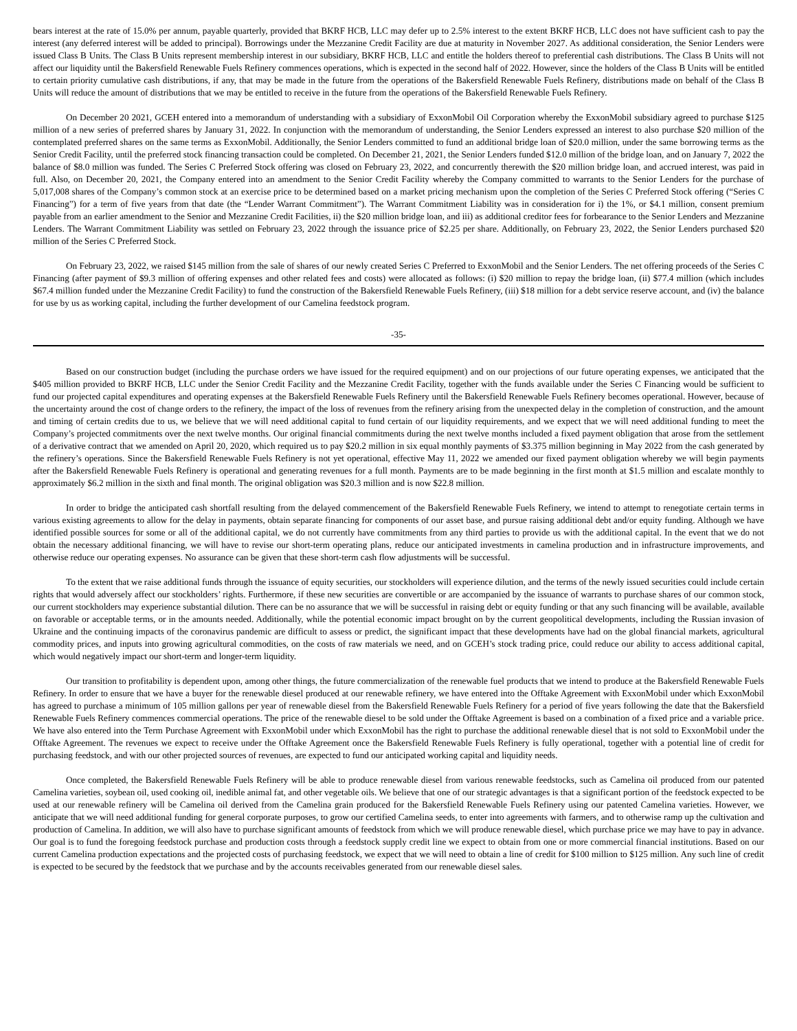bears interest at the rate of 15.0% per annum, payable quarterly, provided that BKRF HCB, LLC may defer up to 2.5% interest to the extent BKRF HCB, LLC does not have sufficient cash to pay the interest (any deferred interest will be added to principal). Borrowings under the Mezzanine Credit Facility are due at maturity in November 2027. As additional consideration, the Senior Lenders were issued Class B Units. The Class B Units represent membership interest in our subsidiary, BKRF HCB, LLC and entitle the holders thereof to preferential cash distributions. The Class B Units will not affect our liquidity until the Bakersfield Renewable Fuels Refinery commences operations, which is expected in the second half of 2022. However, since the holders of the Class B Units will be entitled to certain priority cumulative cash distributions, if any, that may be made in the future from the operations of the Bakersfield Renewable Fuels Refinery, distributions made on behalf of the Class B Units will reduce the amount of distributions that we may be entitled to receive in the future from the operations of the Bakersfield Renewable Fuels Refinery.
On December 20 2021, GCEH entered into a memorandum of understanding with a subsidiary of ExxonMobil Oil Corporation whereby the ExxonMobil subsidiary agreed to purchase $125 million of a new series of preferred shares by January 31, 2022. In conjunction with the memorandum of understanding, the Senior Lenders expressed an interest to also purchase $20 million of the contemplated preferred shares on the same terms as ExxonMobil. Additionally, the Senior Lenders committed to fund an additional bridge loan of $20.0 million, under the same borrowing terms as the Senior Credit Facility, until the preferred stock financing transaction could be completed. On December 21, 2021, the Senior Lenders funded $12.0 million of the bridge loan, and on January 7, 2022 the balance of $8.0 million was funded. The Series C Preferred Stock offering was closed on February 23, 2022, and concurrently therewith the $20 million bridge loan, and accrued interest, was paid in full. Also, on December 20, 2021, the Company entered into an amendment to the Senior Credit Facility whereby the Company committed to warrants to the Senior Lenders for the purchase of 5,017,008 shares of the Company’s common stock at an exercise price to be determined based on a market pricing mechanism upon the completion of the Series C Preferred Stock offering (“Series C Financing”) for a term of five years from that date (the “Lender Warrant Commitment”). The Warrant Commitment Liability was in consideration for i) the 1%, or $4.1 million, consent premium payable from an earlier amendment to the Senior and Mezzanine Credit Facilities, ii) the $20 million bridge loan, and iii) as additional creditor fees for forbearance to the Senior Lenders and Mezzanine Lenders. The Warrant Commitment Liability was settled on February 23, 2022 through the issuance price of $2.25 per share. Additionally, on February 23, 2022, the Senior Lenders purchased $20 million of the Series C Preferred Stock.
On February 23, 2022, we raised $145 million from the sale of shares of our newly created Series C Preferred to ExxonMobil and the Senior Lenders. The net offering proceeds of the Series C Financing (after payment of $9.3 million of offering expenses and other related fees and costs) were allocated as follows: (i) $20 million to repay the bridge loan, (ii) $77.4 million (which includes $67.4 million funded under the Mezzanine Credit Facility) to fund the construction of the Bakersfield Renewable Fuels Refinery, (iii) $18 million for a debt service reserve account, and (iv) the balance for use by us as working capital, including the further development of our Camelina feedstock program.
-35-
Based on our construction budget (including the purchase orders we have issued for the required equipment) and on our projections of our future operating expenses, we anticipated that the $405 million provided to BKRF HCB, LLC under the Senior Credit Facility and the Mezzanine Credit Facility, together with the funds available under the Series C Financing would be sufficient to fund our projected capital expenditures and operating expenses at the Bakersfield Renewable Fuels Refinery until the Bakersfield Renewable Fuels Refinery becomes operational. However, because of the uncertainty around the cost of change orders to the refinery, the impact of the loss of revenues from the refinery arising from the unexpected delay in the completion of construction, and the amount and timing of certain credits due to us, we believe that we will need additional capital to fund certain of our liquidity requirements, and we expect that we will need additional funding to meet the Company’s projected commitments over the next twelve months. Our original financial commitments during the next twelve months included a fixed payment obligation that arose from the settlement of a derivative contract that we amended on April 20, 2020, which required us to pay $20.2 million in six equal monthly payments of $3.375 million beginning in May 2022 from the cash generated by the refinery’s operations. Since the Bakersfield Renewable Fuels Refinery is not yet operational, effective May 11, 2022 we amended our fixed payment obligation whereby we will begin payments after the Bakersfield Renewable Fuels Refinery is operational and generating revenues for a full month. Payments are to be made beginning in the first month at $1.5 million and escalate monthly to approximately $6.2 million in the sixth and final month. The original obligation was $20.3 million and is now $22.8 million.
In order to bridge the anticipated cash shortfall resulting from the delayed commencement of the Bakersfield Renewable Fuels Refinery, we intend to attempt to renegotiate certain terms in various existing agreements to allow for the delay in payments, obtain separate financing for components of our asset base, and pursue raising additional debt and/or equity funding. Although we have identified possible sources for some or all of the additional capital, we do not currently have commitments from any third parties to provide us with the additional capital. In the event that we do not obtain the necessary additional financing, we will have to revise our short-term operating plans, reduce our anticipated investments in camelina production and in infrastructure improvements, and otherwise reduce our operating expenses. No assurance can be given that these short-term cash flow adjustments will be successful.
To the extent that we raise additional funds through the issuance of equity securities, our stockholders will experience dilution, and the terms of the newly issued securities could include certain rights that would adversely affect our stockholders’ rights. Furthermore, if these new securities are convertible or are accompanied by the issuance of warrants to purchase shares of our common stock, our current stockholders may experience substantial dilution. There can be no assurance that we will be successful in raising debt or equity funding or that any such financing will be available, available on favorable or acceptable terms, or in the amounts needed. Additionally, while the potential economic impact brought on by the current geopolitical developments, including the Russian invasion of Ukraine and the continuing impacts of the coronavirus pandemic are difficult to assess or predict, the significant impact that these developments have had on the global financial markets, agricultural commodity prices, and inputs into growing agricultural commodities, on the costs of raw materials we need, and on GCEH’s stock trading price, could reduce our ability to access additional capital, which would negatively impact our short-term and longer-term liquidity.
Our transition to profitability is dependent upon, among other things, the future commercialization of the renewable fuel products that we intend to produce at the Bakersfield Renewable Fuels Refinery. In order to ensure that we have a buyer for the renewable diesel produced at our renewable refinery, we have entered into the Offtake Agreement with ExxonMobil under which ExxonMobil has agreed to purchase a minimum of 105 million gallons per year of renewable diesel from the Bakersfield Renewable Fuels Refinery for a period of five years following the date that the Bakersfield Renewable Fuels Refinery commences commercial operations. The price of the renewable diesel to be sold under the Offtake Agreement is based on a combination of a fixed price and a variable price. We have also entered into the Term Purchase Agreement with ExxonMobil under which ExxonMobil has the right to purchase the additional renewable diesel that is not sold to ExxonMobil under the Offtake Agreement. The revenues we expect to receive under the Offtake Agreement once the Bakersfield Renewable Fuels Refinery is fully operational, together with a potential line of credit for purchasing feedstock, and with our other projected sources of revenues, are expected to fund our anticipated working capital and liquidity needs.
Once completed, the Bakersfield Renewable Fuels Refinery will be able to produce renewable diesel from various renewable feedstocks, such as Camelina oil produced from our patented Camelina varieties, soybean oil, used cooking oil, inedible animal fat, and other vegetable oils. We believe that one of our strategic advantages is that a significant portion of the feedstock expected to be used at our renewable refinery will be Camelina oil derived from the Camelina grain produced for the Bakersfield Renewable Fuels Refinery using our patented Camelina varieties. However, we anticipate that we will need additional funding for general corporate purposes, to grow our certified Camelina seeds, to enter into agreements with farmers, and to otherwise ramp up the cultivation and production of Camelina. In addition, we will also have to purchase significant amounts of feedstock from which we will produce renewable diesel, which purchase price we may have to pay in advance. Our goal is to fund the foregoing feedstock purchase and production costs through a feedstock supply credit line we expect to obtain from one or more commercial financial institutions. Based on our current Camelina production expectations and the projected costs of purchasing feedstock, we expect that we will need to obtain a line of credit for $100 million to $125 million. Any such line of credit is expected to be secured by the feedstock that we purchase and by the accounts receivables generated from our renewable diesel sales.